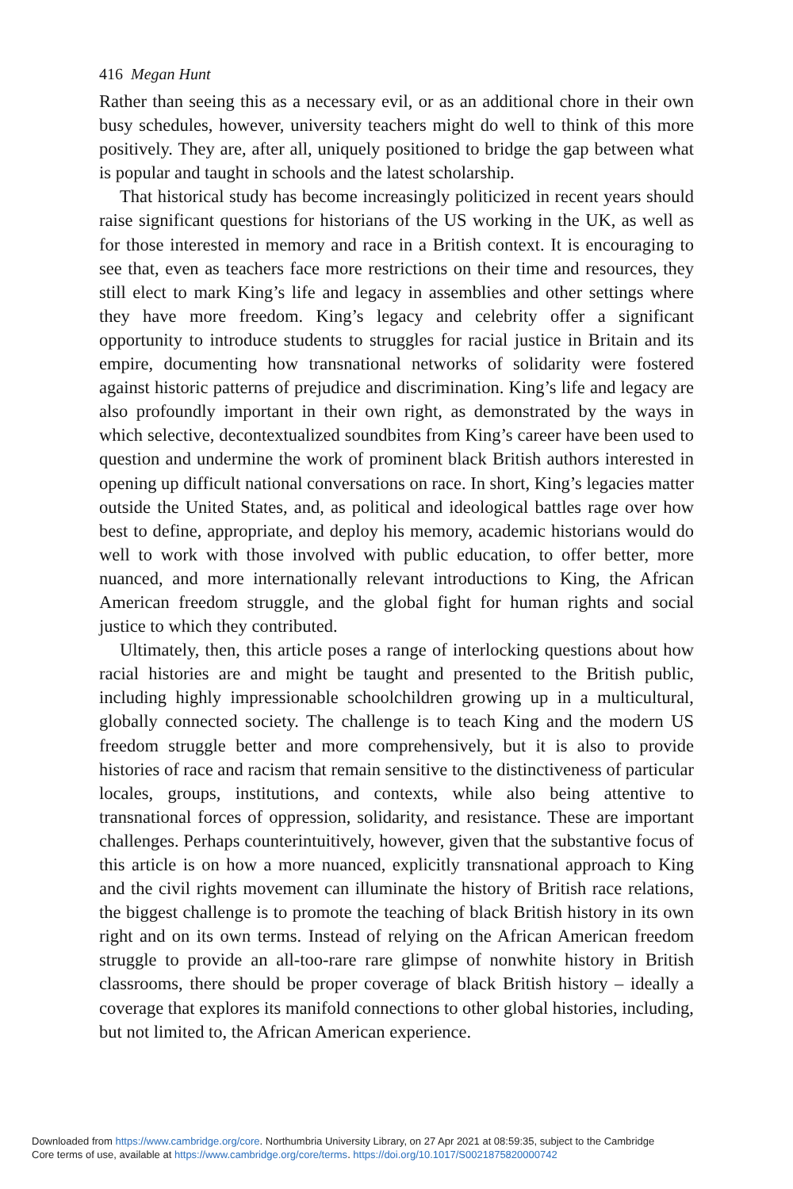416 Megan Hunt
Rather than seeing this as a necessary evil, or as an additional chore in their own busy schedules, however, university teachers might do well to think of this more positively. They are, after all, uniquely positioned to bridge the gap between what is popular and taught in schools and the latest scholarship.
That historical study has become increasingly politicized in recent years should raise significant questions for historians of the US working in the UK, as well as for those interested in memory and race in a British context. It is encouraging to see that, even as teachers face more restrictions on their time and resources, they still elect to mark King’s life and legacy in assemblies and other settings where they have more freedom. King’s legacy and celebrity offer a significant opportunity to introduce students to struggles for racial justice in Britain and its empire, documenting how transnational networks of solidarity were fostered against historic patterns of prejudice and discrimination. King’s life and legacy are also profoundly important in their own right, as demonstrated by the ways in which selective, decontextualized soundbites from King’s career have been used to question and undermine the work of prominent black British authors interested in opening up difficult national conversations on race. In short, King’s legacies matter outside the United States, and, as political and ideological battles rage over how best to define, appropriate, and deploy his memory, academic historians would do well to work with those involved with public education, to offer better, more nuanced, and more internationally relevant introductions to King, the African American freedom struggle, and the global fight for human rights and social justice to which they contributed.
Ultimately, then, this article poses a range of interlocking questions about how racial histories are and might be taught and presented to the British public, including highly impressionable schoolchildren growing up in a multicultural, globally connected society. The challenge is to teach King and the modern US freedom struggle better and more comprehensively, but it is also to provide histories of race and racism that remain sensitive to the distinctiveness of particular locales, groups, institutions, and contexts, while also being attentive to transnational forces of oppression, solidarity, and resistance. These are important challenges. Perhaps counterintuitively, however, given that the substantive focus of this article is on how a more nuanced, explicitly transnational approach to King and the civil rights movement can illuminate the history of British race relations, the biggest challenge is to promote the teaching of black British history in its own right and on its own terms. Instead of relying on the African American freedom struggle to provide an all-too-rare rare glimpse of nonwhite history in British classrooms, there should be proper coverage of black British history – ideally a coverage that explores its manifold connections to other global histories, including, but not limited to, the African American experience.
Downloaded from https://www.cambridge.org/core. Northumbria University Library, on 27 Apr 2021 at 08:59:35, subject to the Cambridge
Core terms of use, available at https://www.cambridge.org/core/terms. https://doi.org/10.1017/S0021875820000742